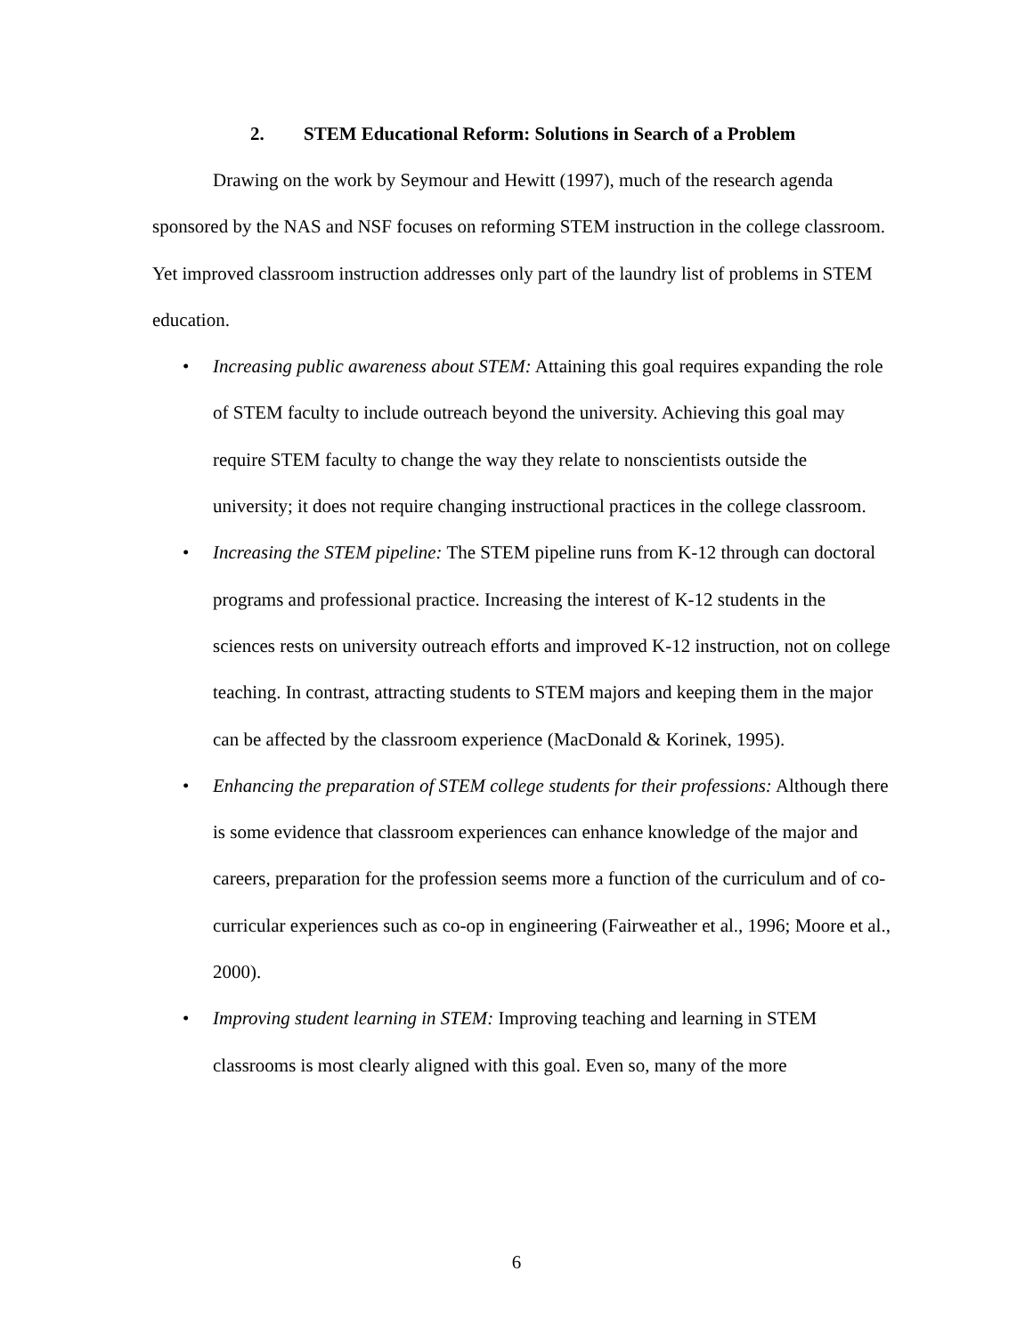2. STEM Educational Reform: Solutions in Search of a Problem
Drawing on the work by Seymour and Hewitt (1997), much of the research agenda sponsored by the NAS and NSF focuses on reforming STEM instruction in the college classroom. Yet improved classroom instruction addresses only part of the laundry list of problems in STEM education.
• Increasing public awareness about STEM: Attaining this goal requires expanding the role of STEM faculty to include outreach beyond the university. Achieving this goal may require STEM faculty to change the way they relate to nonscientists outside the university; it does not require changing instructional practices in the college classroom.
• Increasing the STEM pipeline: The STEM pipeline runs from K-12 through can doctoral programs and professional practice. Increasing the interest of K-12 students in the sciences rests on university outreach efforts and improved K-12 instruction, not on college teaching. In contrast, attracting students to STEM majors and keeping them in the major can be affected by the classroom experience (MacDonald & Korinek, 1995).
• Enhancing the preparation of STEM college students for their professions: Although there is some evidence that classroom experiences can enhance knowledge of the major and careers, preparation for the profession seems more a function of the curriculum and of co-curricular experiences such as co-op in engineering (Fairweather et al., 1996; Moore et al., 2000).
• Improving student learning in STEM: Improving teaching and learning in STEM classrooms is most clearly aligned with this goal. Even so, many of the more
6